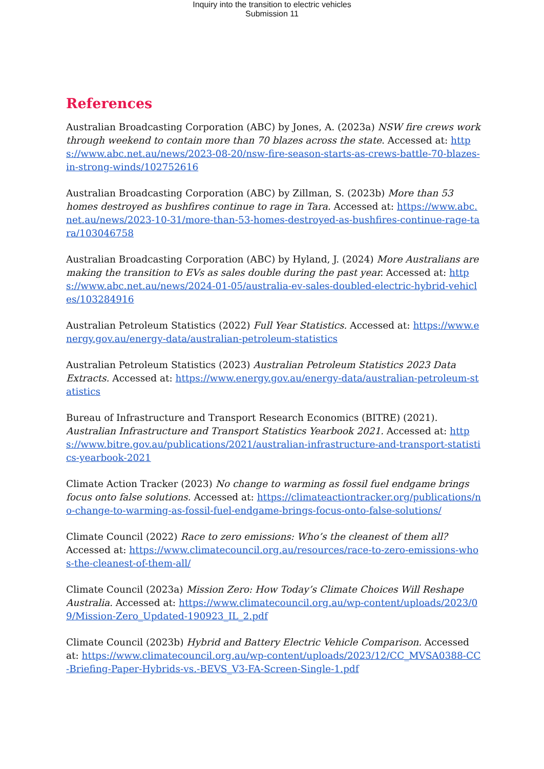Inquiry into the transition to electric vehicles
Submission 11
References
Australian Broadcasting Corporation (ABC) by Jones, A. (2023a) NSW fire crews work through weekend to contain more than 70 blazes across the state. Accessed at: https://www.abc.net.au/news/2023-08-20/nsw-fire-season-starts-as-crews-battle-70-blazes-in-strong-winds/102752616
Australian Broadcasting Corporation (ABC) by Zillman, S. (2023b) More than 53 homes destroyed as bushfires continue to rage in Tara. Accessed at: https://www.abc.net.au/news/2023-10-31/more-than-53-homes-destroyed-as-bushfires-continue-rage-tara/103046758
Australian Broadcasting Corporation (ABC) by Hyland, J. (2024) More Australians are making the transition to EVs as sales double during the past year. Accessed at: https://www.abc.net.au/news/2024-01-05/australia-ev-sales-doubled-electric-hybrid-vehicles/103284916
Australian Petroleum Statistics (2022) Full Year Statistics. Accessed at: https://www.energy.gov.au/energy-data/australian-petroleum-statistics
Australian Petroleum Statistics (2023) Australian Petroleum Statistics 2023 Data Extracts. Accessed at: https://www.energy.gov.au/energy-data/australian-petroleum-statistics
Bureau of Infrastructure and Transport Research Economics (BITRE) (2021). Australian Infrastructure and Transport Statistics Yearbook 2021. Accessed at: https://www.bitre.gov.au/publications/2021/australian-infrastructure-and-transport-statistics-yearbook-2021
Climate Action Tracker (2023) No change to warming as fossil fuel endgame brings focus onto false solutions. Accessed at: https://climateactiontracker.org/publications/no-change-to-warming-as-fossil-fuel-endgame-brings-focus-onto-false-solutions/
Climate Council (2022) Race to zero emissions: Who’s the cleanest of them all? Accessed at: https://www.climatecouncil.org.au/resources/race-to-zero-emissions-whos-the-cleanest-of-them-all/
Climate Council (2023a) Mission Zero: How Today’s Climate Choices Will Reshape Australia. Accessed at: https://www.climatecouncil.org.au/wp-content/uploads/2023/09/Mission-Zero_Updated-190923_IL_2.pdf
Climate Council (2023b) Hybrid and Battery Electric Vehicle Comparison. Accessed at: https://www.climatecouncil.org.au/wp-content/uploads/2023/12/CC_MVSA0388-CC-Briefing-Paper-Hybrids-vs.-BEVS_V3-FA-Screen-Single-1.pdf